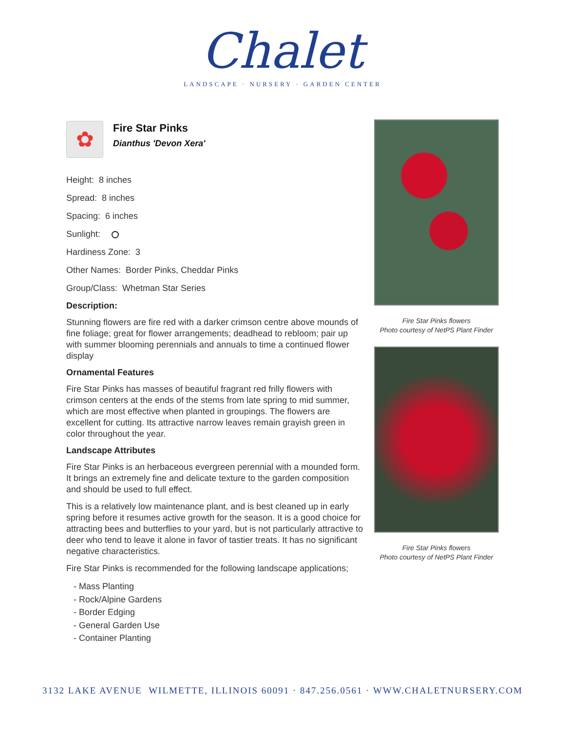Chalet
LANDSCAPE · NURSERY · GARDEN CENTER
✿
Fire Star Pinks
Dianthus 'Devon Xera'
Height: 8 inches
Spread: 8 inches
Spacing: 6 inches
Sunlight:
Hardiness Zone: 3
Other Names: Border Pinks, Cheddar Pinks
Group/Class: Whetman Star Series
Description:
Stunning flowers are fire red with a darker crimson centre above mounds of fine foliage; great for flower arrangements; deadhead to rebloom; pair up with summer blooming perennials and annuals to time a continued flower display
Ornamental Features
Fire Star Pinks has masses of beautiful fragrant red frilly flowers with crimson centers at the ends of the stems from late spring to mid summer, which are most effective when planted in groupings. The flowers are excellent for cutting. Its attractive narrow leaves remain grayish green in color throughout the year.
Landscape Attributes
Fire Star Pinks is an herbaceous evergreen perennial with a mounded form. It brings an extremely fine and delicate texture to the garden composition and should be used to full effect.
This is a relatively low maintenance plant, and is best cleaned up in early spring before it resumes active growth for the season. It is a good choice for attracting bees and butterflies to your yard, but is not particularly attractive to deer who tend to leave it alone in favor of tastier treats. It has no significant negative characteristics.
Fire Star Pinks is recommended for the following landscape applications;
- Mass Planting
- Rock/Alpine Gardens
- Border Edging
- General Garden Use
- Container Planting
Fire Star Pinks flowers
Photo courtesy of NetPS Plant Finder
Fire Star Pinks flowers
Photo courtesy of NetPS Plant Finder
3132 LAKE AVENUE WILMETTE, ILLINOIS 60091 · 847.256.0561 · WWW.CHALETNURSERY.COM